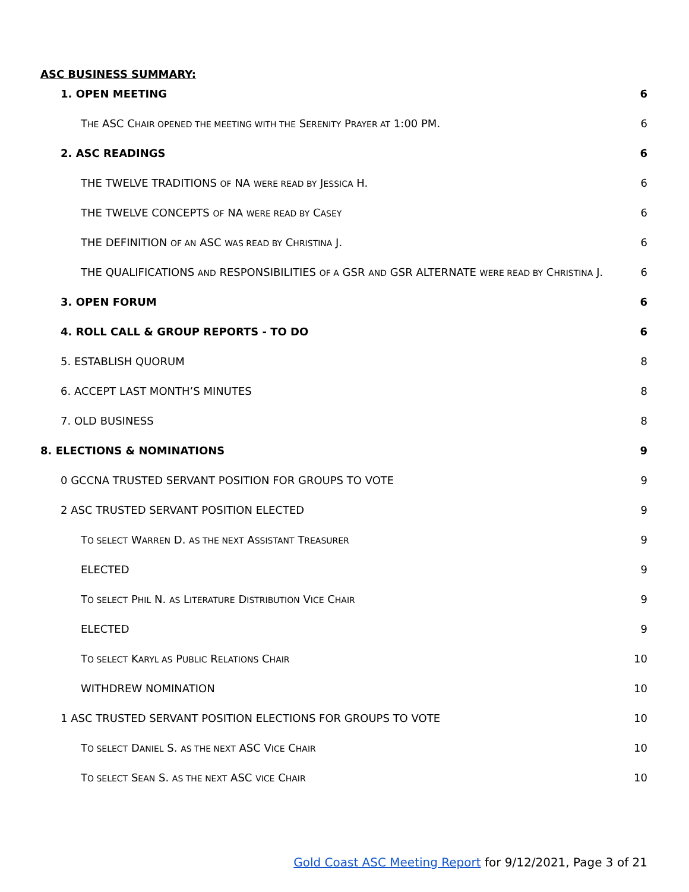ASC BUSINESS SUMMARY:
1. OPEN MEETING 6
THE ASC CHAIR OPENED THE MEETING WITH THE SERENITY PRAYER AT 1:00 PM. 6
2. ASC READINGS 6
THE TWELVE TRADITIONS OF NA WERE READ BY JESSICA H. 6
THE TWELVE CONCEPTS OF NA WERE READ BY CASEY 6
THE DEFINITION OF AN ASC WAS READ BY CHRISTINA J. 6
THE QUALIFICATIONS AND RESPONSIBILITIES OF A GSR AND GSR ALTERNATE WERE READ BY CHRISTINA J. 6
3. OPEN FORUM 6
4. ROLL CALL & GROUP REPORTS - TO DO 6
5. ESTABLISH QUORUM 8
6. ACCEPT LAST MONTH’S MINUTES 8
7. OLD BUSINESS 8
8. ELECTIONS & NOMINATIONS 9
0 GCCNA TRUSTED SERVANT POSITION FOR GROUPS TO VOTE 9
2 ASC TRUSTED SERVANT POSITION ELECTED 9
TO SELECT WARREN D. AS THE NEXT ASSISTANT TREASURER 9
ELECTED 9
TO SELECT PHIL N. AS LITERATURE DISTRIBUTION VICE CHAIR 9
ELECTED 9
TO SELECT KARYL AS PUBLIC RELATIONS CHAIR 10
WITHDREW NOMINATION 10
1 ASC TRUSTED SERVANT POSITION ELECTIONS FOR GROUPS TO VOTE 10
TO SELECT DANIEL S. AS THE NEXT ASC VICE CHAIR 10
TO SELECT SEAN S. AS THE NEXT ASC VICE CHAIR 10
Gold Coast ASC Meeting Report for 9/12/2021, Page 3 of 21